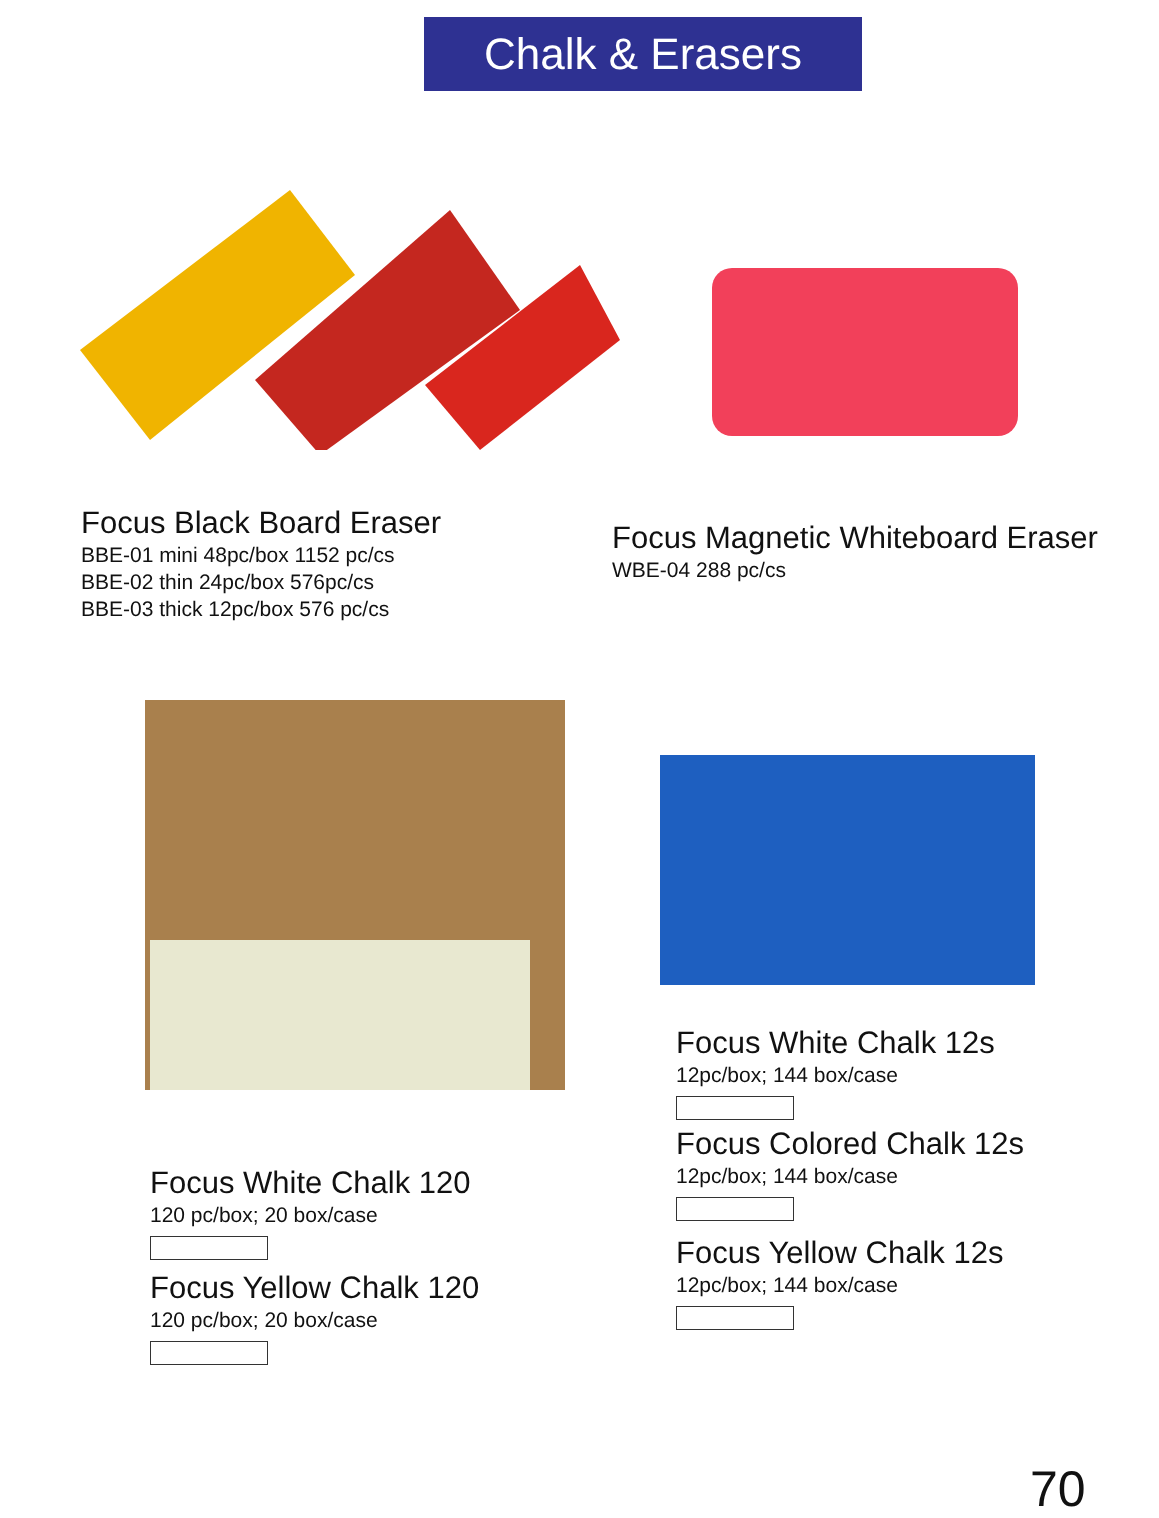Chalk & Erasers
Focus Black Board Eraser
BBE-01 mini 48pc/box 1152 pc/cs
BBE-02 thin 24pc/box 576pc/cs
BBE-03 thick 12pc/box 576 pc/cs
Focus Magnetic Whiteboard Eraser
WBE-04 288 pc/cs
Focus White Chalk 120
120 pc/box; 20 box/case
Focus Yellow Chalk 120
120 pc/box; 20 box/case
Focus White Chalk 12s
12pc/box; 144 box/case
Focus Colored Chalk 12s
12pc/box; 144 box/case
Focus Yellow Chalk 12s
12pc/box; 144 box/case
70